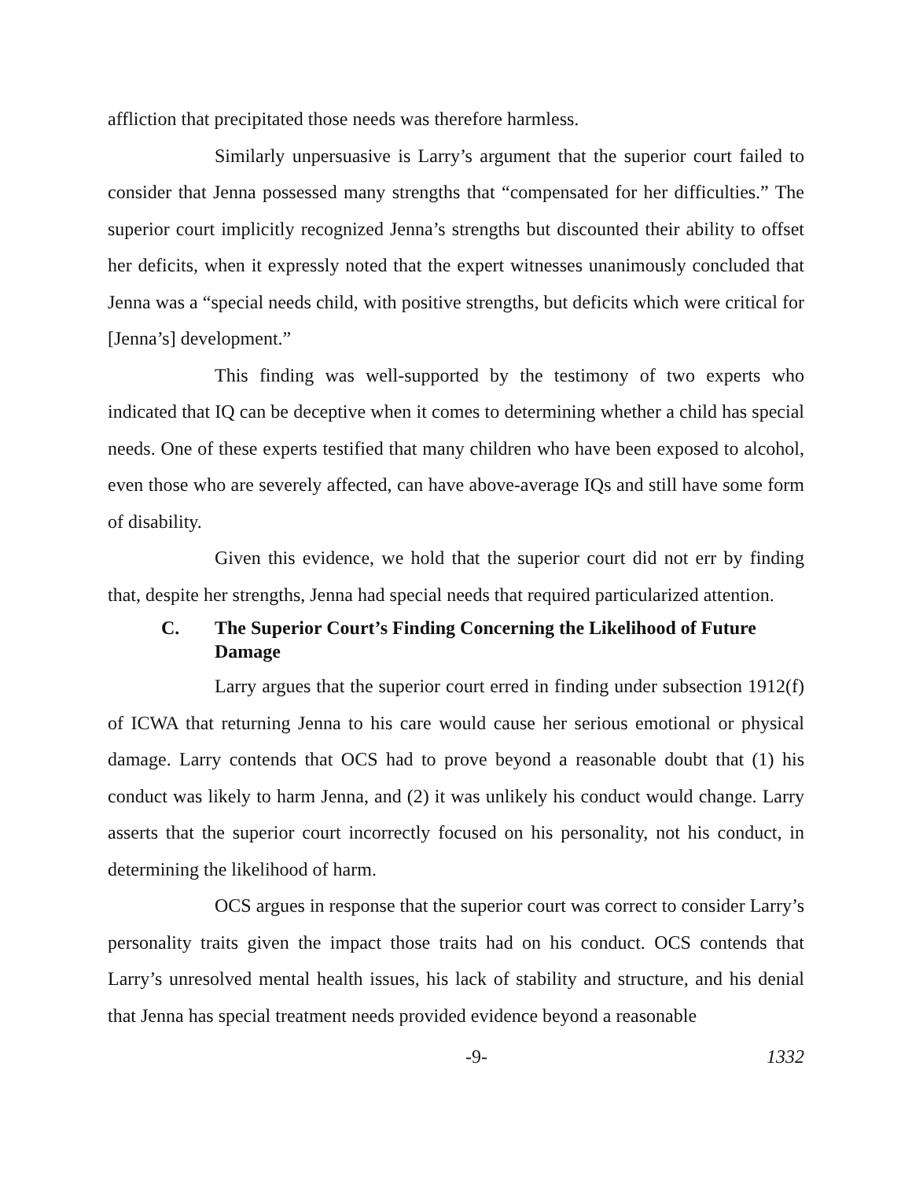affliction that precipitated those needs was therefore harmless.
Similarly unpersuasive is Larry’s argument that the superior court failed to consider that Jenna possessed many strengths that “compensated for her difficulties.” The superior court implicitly recognized Jenna’s strengths but discounted their ability to offset her deficits, when it expressly noted that the expert witnesses unanimously concluded that Jenna was a “special needs child, with positive strengths, but deficits which were critical for [Jenna’s] development.”
This finding was well-supported by the testimony of two experts who indicated that IQ can be deceptive when it comes to determining whether a child has special needs. One of these experts testified that many children who have been exposed to alcohol, even those who are severely affected, can have above-average IQs and still have some form of disability.
Given this evidence, we hold that the superior court did not err by finding that, despite her strengths, Jenna had special needs that required particularized attention.
C. The Superior Court’s Finding Concerning the Likelihood of Future Damage
Larry argues that the superior court erred in finding under subsection 1912(f) of ICWA that returning Jenna to his care would cause her serious emotional or physical damage. Larry contends that OCS had to prove beyond a reasonable doubt that (1) his conduct was likely to harm Jenna, and (2) it was unlikely his conduct would change. Larry asserts that the superior court incorrectly focused on his personality, not his conduct, in determining the likelihood of harm.
OCS argues in response that the superior court was correct to consider Larry’s personality traits given the impact those traits had on his conduct. OCS contends that Larry’s unresolved mental health issues, his lack of stability and structure, and his denial that Jenna has special treatment needs provided evidence beyond a reasonable
-9- 1332